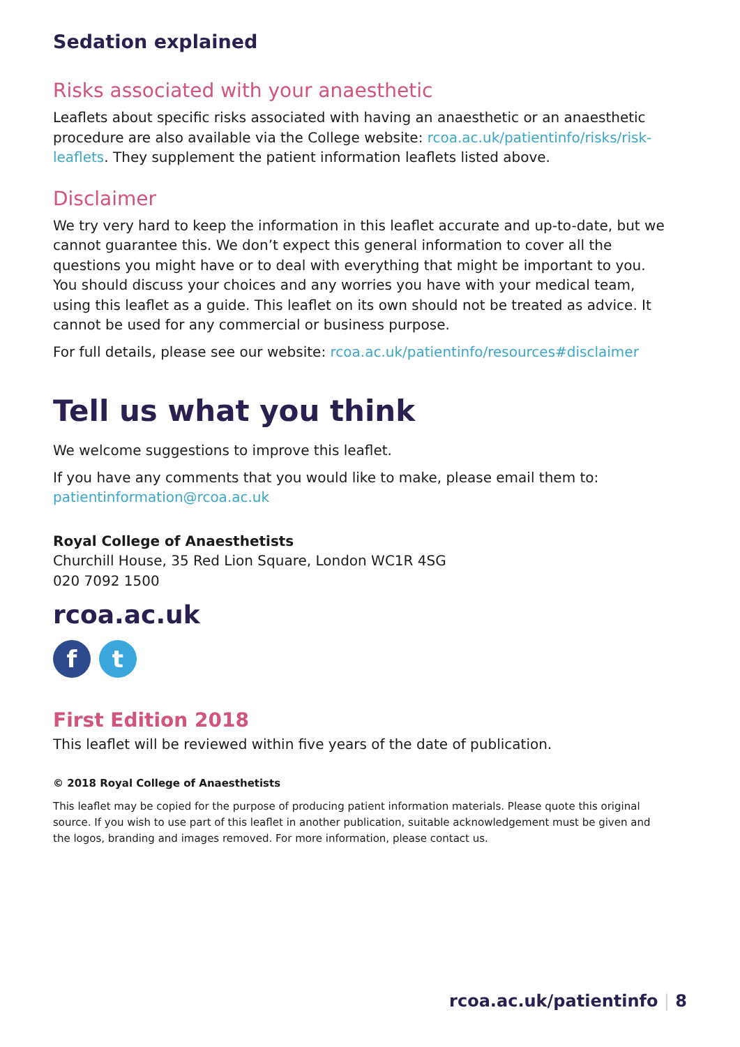Sedation explained
Risks associated with your anaesthetic
Leaflets about specific risks associated with having an anaesthetic or an anaesthetic procedure are also available via the College website: rcoa.ac.uk/patientinfo/risks/risk-leaflets. They supplement the patient information leaflets listed above.
Disclaimer
We try very hard to keep the information in this leaflet accurate and up-to-date, but we cannot guarantee this. We don’t expect this general information to cover all the questions you might have or to deal with everything that might be important to you. You should discuss your choices and any worries you have with your medical team, using this leaflet as a guide. This leaflet on its own should not be treated as advice. It cannot be used for any commercial or business purpose.
For full details, please see our website: rcoa.ac.uk/patientinfo/resources#disclaimer
Tell us what you think
We welcome suggestions to improve this leaflet.
If you have any comments that you would like to make, please email them to:
patientinformation@rcoa.ac.uk
Royal College of Anaesthetists
Churchill House, 35 Red Lion Square, London WC1R 4SG
020 7092 1500
rcoa.ac.uk
ft
First Edition 2018
This leaflet will be reviewed within five years of the date of publication.
© 2018 Royal College of Anaesthetists
This leaflet may be copied for the purpose of producing patient information materials. Please quote this original source. If you wish to use part of this leaflet in another publication, suitable acknowledgement must be given and the logos, branding and images removed. For more information, please contact us.
rcoa.ac.uk/patientinfo | 8